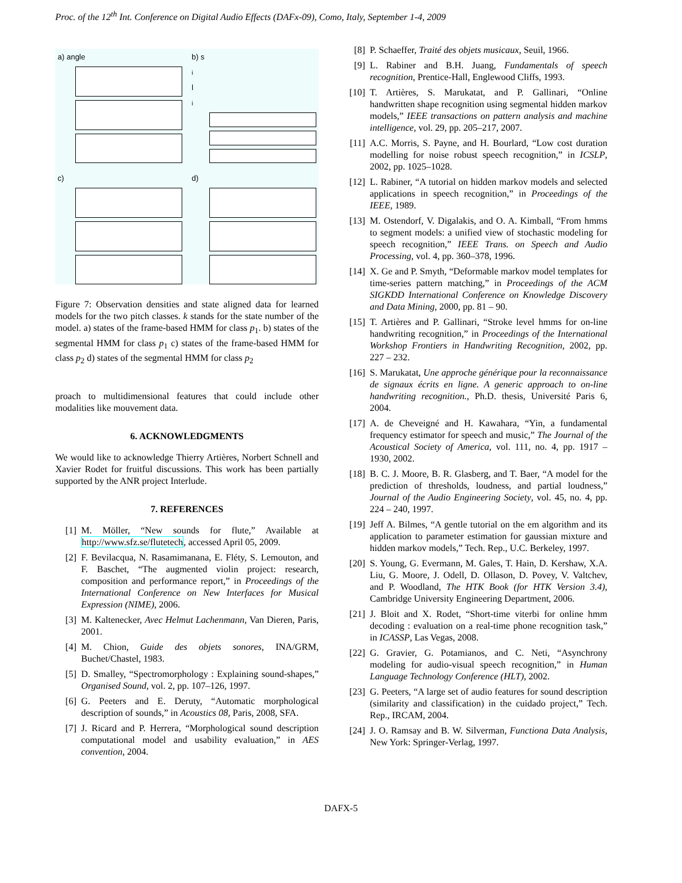Proc. of the 12<sup>th</sup> Int. Conference on Digital Audio Effects (DAFx-09), Como, Italy, September 1-4, 2009
a) angle
b) s<sub>i</sub> l<sub>i</sub>
c)
d)
Figure 7: Observation densities and state aligned data for learned models for the two pitch classes. k stands for the state number of the model. a) states of the frame-based HMM for class p<sub>1</sub>. b) states of the segmental HMM for class p<sub>1</sub> c) states of the frame-based HMM for class p<sub>2</sub> d) states of the segmental HMM for class p<sub>2</sub>
proach to multidimensional features that could include other modalities like mouvement data.
6. ACKNOWLEDGMENTS
We would like to acknowledge Thierry Artières, Norbert Schnell and Xavier Rodet for fruitful discussions. This work has been partially supported by the ANR project Interlude.
7. REFERENCES
[1] M. Möller, “New sounds for flute,” Available at http://www.sfz.se/flutetech, accessed April 05, 2009.
[2] F. Bevilacqua, N. Rasamimanana, E. Fléty, S. Lemouton, and F. Baschet, “The augmented violin project: research, composition and performance report,” in Proceedings of the International Conference on New Interfaces for Musical Expression (NIME), 2006.
[3] M. Kaltenecker, Avec Helmut Lachenmann, Van Dieren, Paris, 2001.
[4] M. Chion, Guide des objets sonores, INA/GRM, Buchet/Chastel, 1983.
[5] D. Smalley, “Spectromorphology : Explaining sound-shapes,” Organised Sound, vol. 2, pp. 107–126, 1997.
[6] G. Peeters and E. Deruty, “Automatic morphological description of sounds,” in Acoustics 08, Paris, 2008, SFA.
[7] J. Ricard and P. Herrera, “Morphological sound description computational model and usability evaluation,” in AES convention, 2004.
[8] P. Schaeffer, Traité des objets musicaux, Seuil, 1966.
[9] L. Rabiner and B.H. Juang, Fundamentals of speech recognition, Prentice-Hall, Englewood Cliffs, 1993.
[10] T. Artières, S. Marukatat, and P. Gallinari, “Online handwritten shape recognition using segmental hidden markov models,” IEEE transactions on pattern analysis and machine intelligence, vol. 29, pp. 205–217, 2007.
[11] A.C. Morris, S. Payne, and H. Bourlard, “Low cost duration modelling for noise robust speech recognition,” in ICSLP, 2002, pp. 1025–1028.
[12] L. Rabiner, “A tutorial on hidden markov models and selected applications in speech recognition,” in Proceedings of the IEEE, 1989.
[13] M. Ostendorf, V. Digalakis, and O. A. Kimball, “From hmms to segment models: a unified view of stochastic modeling for speech recognition,” IEEE Trans. on Speech and Audio Processing, vol. 4, pp. 360–378, 1996.
[14] X. Ge and P. Smyth, “Deformable markov model templates for time-series pattern matching,” in Proceedings of the ACM SIGKDD International Conference on Knowledge Discovery and Data Mining, 2000, pp. 81 – 90.
[15] T. Artières and P. Gallinari, “Stroke level hmms for on-line handwriting recognition,” in Proceedings of the International Workshop Frontiers in Handwriting Recognition, 2002, pp. 227 – 232.
[16] S. Marukatat, Une approche générique pour la reconnaissance de signaux écrits en ligne. A generic approach to on-line handwriting recognition., Ph.D. thesis, Université Paris 6, 2004.
[17] A. de Cheveigné and H. Kawahara, “Yin, a fundamental frequency estimator for speech and music,” The Journal of the Acoustical Society of America, vol. 111, no. 4, pp. 1917 – 1930, 2002.
[18] B. C. J. Moore, B. R. Glasberg, and T. Baer, “A model for the prediction of thresholds, loudness, and partial loudness,” Journal of the Audio Engineering Society, vol. 45, no. 4, pp. 224 – 240, 1997.
[19] Jeff A. Bilmes, “A gentle tutorial on the em algorithm and its application to parameter estimation for gaussian mixture and hidden markov models,” Tech. Rep., U.C. Berkeley, 1997.
[20] S. Young, G. Evermann, M. Gales, T. Hain, D. Kershaw, X.A. Liu, G. Moore, J. Odell, D. Ollason, D. Povey, V. Valtchev, and P. Woodland, The HTK Book (for HTK Version 3.4), Cambridge University Engineering Department, 2006.
[21] J. Bloit and X. Rodet, “Short-time viterbi for online hmm decoding : evaluation on a real-time phone recognition task,” in ICASSP, Las Vegas, 2008.
[22] G. Gravier, G. Potamianos, and C. Neti, “Asynchrony modeling for audio-visual speech recognition,” in Human Language Technology Conference (HLT), 2002.
[23] G. Peeters, “A large set of audio features for sound description (similarity and classification) in the cuidado project,” Tech. Rep., IRCAM, 2004.
[24] J. O. Ramsay and B. W. Silverman, Functiona Data Analysis, New York: Springer-Verlag, 1997.
DAFX-5